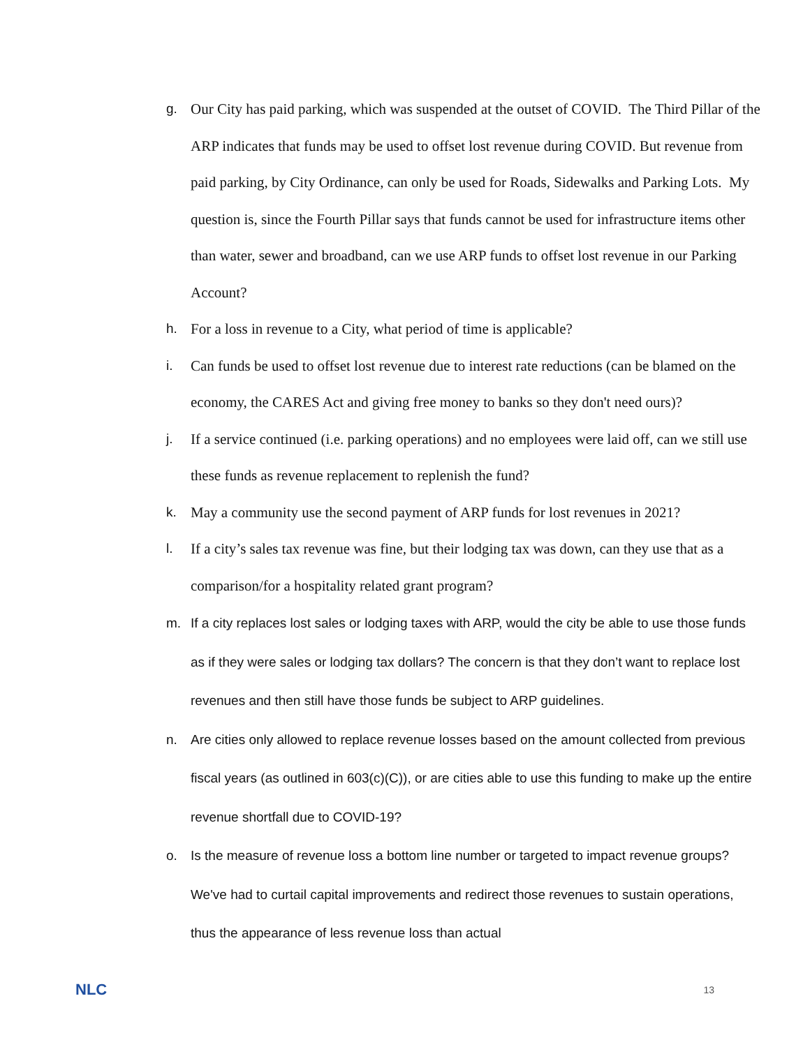g.
Our City has paid parking, which was suspended at the outset of COVID. The Third Pillar of the ARP indicates that funds may be used to offset lost revenue during COVID. But revenue from paid parking, by City Ordinance, can only be used for Roads, Sidewalks and Parking Lots. My question is, since the Fourth Pillar says that funds cannot be used for infrastructure items other than water, sewer and broadband, can we use ARP funds to offset lost revenue in our Parking Account?
h.
For a loss in revenue to a City, what period of time is applicable?
i.
Can funds be used to offset lost revenue due to interest rate reductions (can be blamed on the economy, the CARES Act and giving free money to banks so they don't need ours)?
j.
If a service continued (i.e. parking operations) and no employees were laid off, can we still use these funds as revenue replacement to replenish the fund?
k.
May a community use the second payment of ARP funds for lost revenues in 2021?
l.
If a city’s sales tax revenue was fine, but their lodging tax was down, can they use that as a comparison/for a hospitality related grant program?
m.
If a city replaces lost sales or lodging taxes with ARP, would the city be able to use those funds as if they were sales or lodging tax dollars? The concern is that they don’t want to replace lost revenues and then still have those funds be subject to ARP guidelines.
n.
Are cities only allowed to replace revenue losses based on the amount collected from previous fiscal years (as outlined in 603(c)(C)), or are cities able to use this funding to make up the entire revenue shortfall due to COVID-19?
o.
Is the measure of revenue loss a bottom line number or targeted to impact revenue groups? We've had to curtail capital improvements and redirect those revenues to sustain operations, thus the appearance of less revenue loss than actual
NLC 13